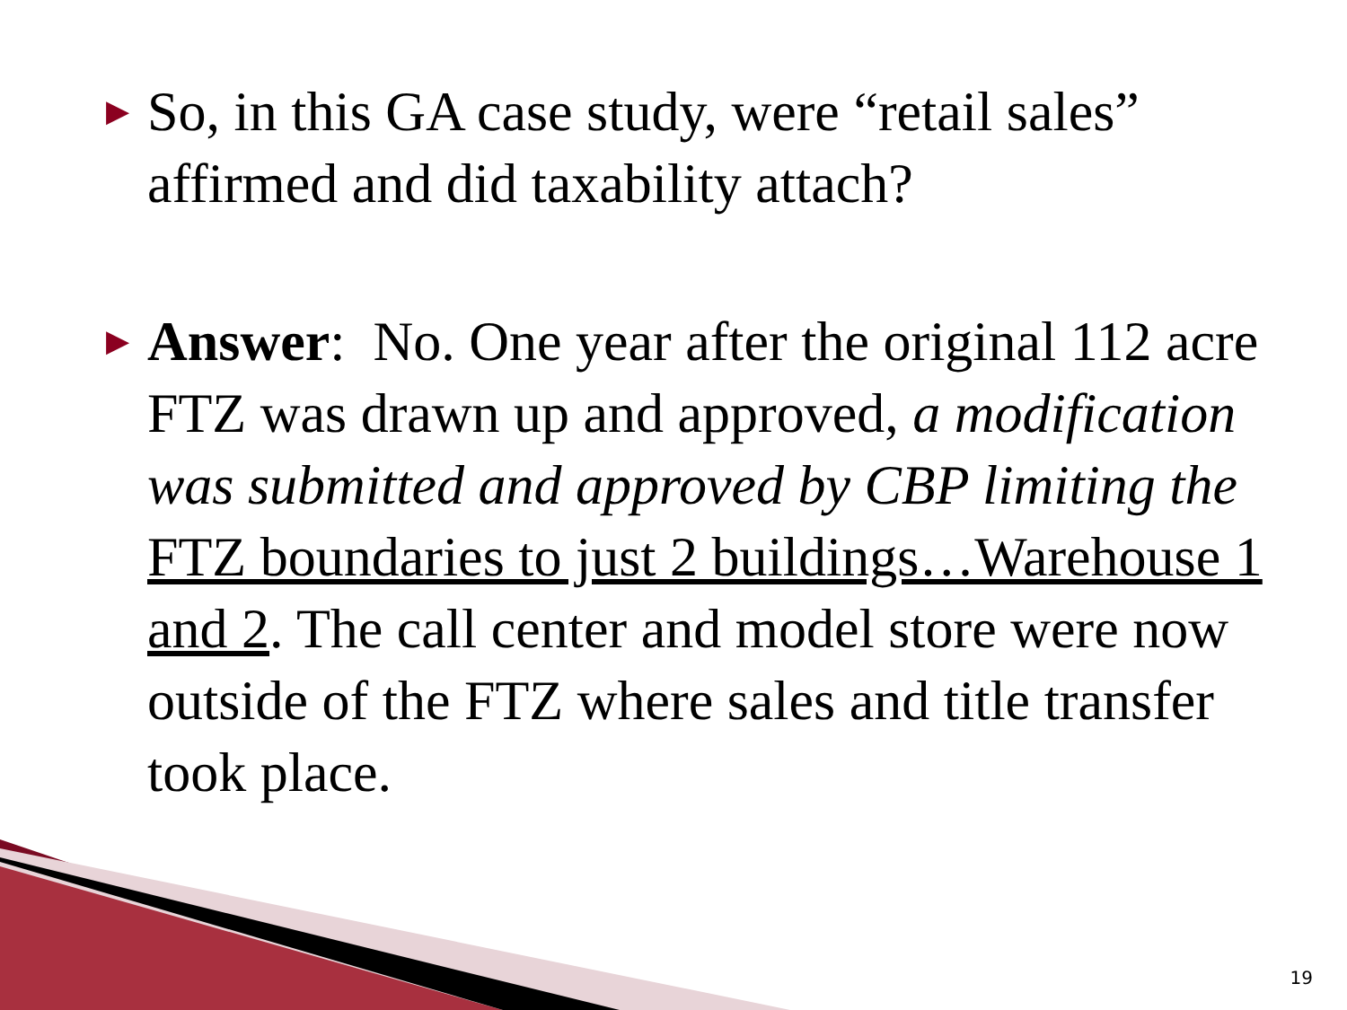▶
So, in this GA case study, were “retail sales” affirmed and did taxability attach?
▶
Answer: No. One year after the original 112 acre FTZ was drawn up and approved, a modification was submitted and approved by CBP limiting the FTZ boundaries to just 2 buildings…Warehouse 1 and 2. The call center and model store were now outside of the FTZ where sales and title transfer took place.
19